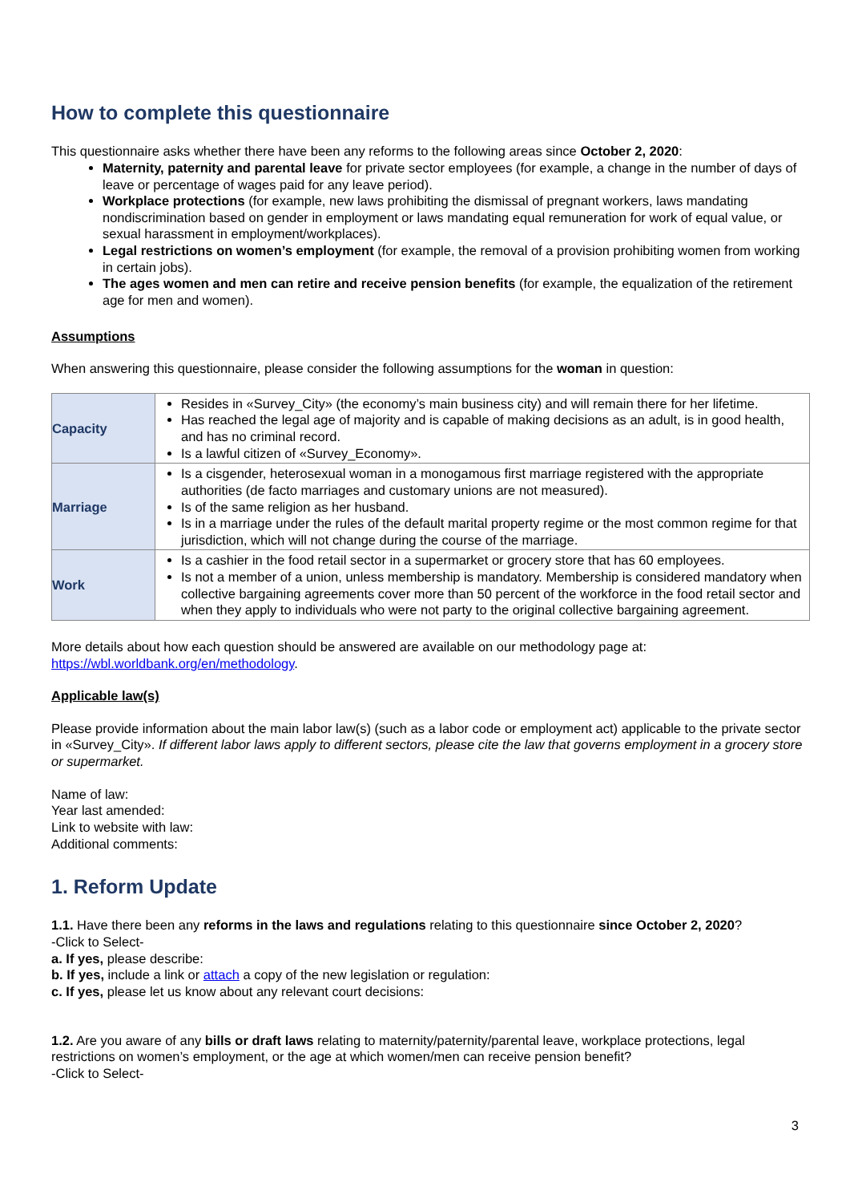How to complete this questionnaire
This questionnaire asks whether there have been any reforms to the following areas since October 2, 2020:
Maternity, paternity and parental leave for private sector employees (for example, a change in the number of days of leave or percentage of wages paid for any leave period).
Workplace protections (for example, new laws prohibiting the dismissal of pregnant workers, laws mandating nondiscrimination based on gender in employment or laws mandating equal remuneration for work of equal value, or sexual harassment in employment/workplaces).
Legal restrictions on women’s employment (for example, the removal of a provision prohibiting women from working in certain jobs).
The ages women and men can retire and receive pension benefits (for example, the equalization of the retirement age for men and women).
Assumptions
When answering this questionnaire, please consider the following assumptions for the woman in question:
| Capacity | Resides in «Survey_City» (the economy’s main business city) and will remain there for her lifetime. Has reached the legal age of majority and is capable of making decisions as an adult, is in good health, and has no criminal record. Is a lawful citizen of «Survey_Economy». |
| Marriage | Is a cisgender, heterosexual woman in a monogamous first marriage registered with the appropriate authorities (de facto marriages and customary unions are not measured). Is of the same religion as her husband. Is in a marriage under the rules of the default marital property regime or the most common regime for that jurisdiction, which will not change during the course of the marriage. |
| Work | Is a cashier in the food retail sector in a supermarket or grocery store that has 60 employees. Is not a member of a union, unless membership is mandatory. Membership is considered mandatory when collective bargaining agreements cover more than 50 percent of the workforce in the food retail sector and when they apply to individuals who were not party to the original collective bargaining agreement. |
More details about how each question should be answered are available on our methodology page at: https://wbl.worldbank.org/en/methodology.
Applicable law(s)
Please provide information about the main labor law(s) (such as a labor code or employment act) applicable to the private sector in «Survey_City». If different labor laws apply to different sectors, please cite the law that governs employment in a grocery store or supermarket.
Name of law:
Year last amended:
Link to website with law:
Additional comments:
1. Reform Update
1.1. Have there been any reforms in the laws and regulations relating to this questionnaire since October 2, 2020?
-Click to Select-
a. If yes, please describe:
b. If yes, include a link or attach a copy of the new legislation or regulation:
c. If yes, please let us know about any relevant court decisions:
1.2. Are you aware of any bills or draft laws relating to maternity/paternity/parental leave, workplace protections, legal restrictions on women’s employment, or the age at which women/men can receive pension benefit?
-Click to Select-
3